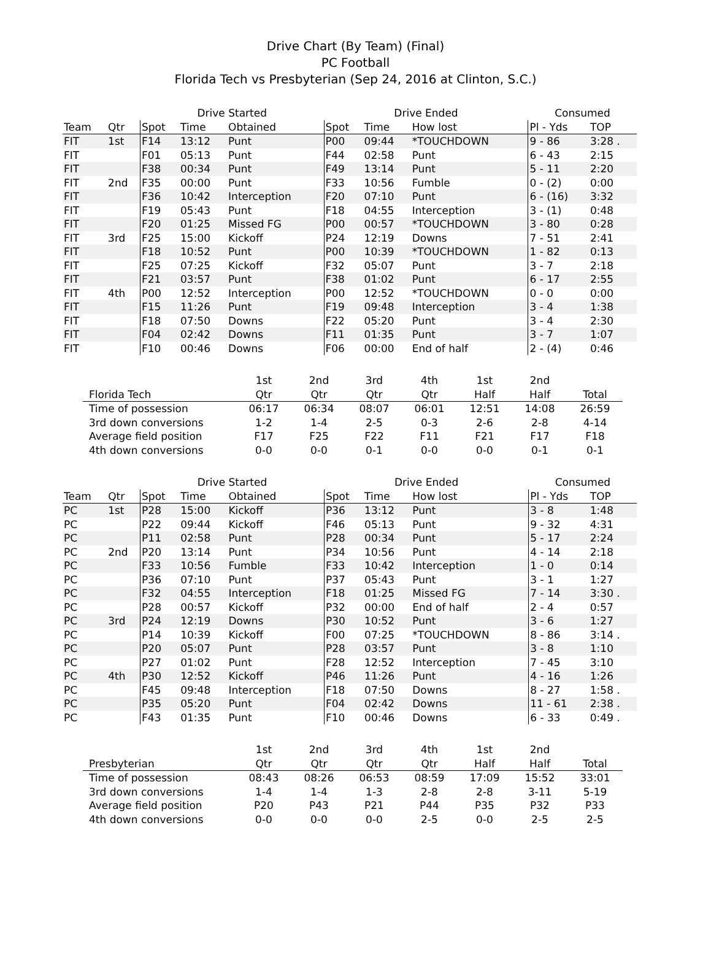Drive Chart (By Team) (Final)
PC Football
Florida Tech vs Presbyterian (Sep 24, 2016 at Clinton, S.C.)
| | | Drive Started | | | Drive Ended | | | Consumed | |
| --- | --- | --- | --- | --- | --- | --- | --- | --- | --- |
| Team | Qtr | Spot | Time | Obtained | Spot | Time | How lost | Pl - Yds | TOP |
| FIT | 1st | F14 | 13:12 | Punt | P00 | 09:44 | *TOUCHDOWN | 9 - 86 | 3:28 . |
| FIT | | F01 | 05:13 | Punt | F44 | 02:58 | Punt | 6 - 43 | 2:15 |
| FIT | | F38 | 00:34 | Punt | F49 | 13:14 | Punt | 5 - 11 | 2:20 |
| FIT | 2nd | F35 | 00:00 | Punt | F33 | 10:56 | Fumble | 0 - (2) | 0:00 |
| FIT | | F36 | 10:42 | Interception | F20 | 07:10 | Punt | 6 - (16) | 3:32 |
| FIT | | F19 | 05:43 | Punt | F18 | 04:55 | Interception | 3 - (1) | 0:48 |
| FIT | | F20 | 01:25 | Missed FG | P00 | 00:57 | *TOUCHDOWN | 3 - 80 | 0:28 |
| FIT | 3rd | F25 | 15:00 | Kickoff | P24 | 12:19 | Downs | 7 - 51 | 2:41 |
| FIT | | F18 | 10:52 | Punt | P00 | 10:39 | *TOUCHDOWN | 1 - 82 | 0:13 |
| FIT | | F25 | 07:25 | Kickoff | F32 | 05:07 | Punt | 3 - 7 | 2:18 |
| FIT | | F21 | 03:57 | Punt | F38 | 01:02 | Punt | 6 - 17 | 2:55 |
| FIT | 4th | P00 | 12:52 | Interception | P00 | 12:52 | *TOUCHDOWN | 0 - 0 | 0:00 |
| FIT | | F15 | 11:26 | Punt | F19 | 09:48 | Interception | 3 - 4 | 1:38 |
| FIT | | F18 | 07:50 | Downs | F22 | 05:20 | Punt | 3 - 4 | 2:30 |
| FIT | | F04 | 02:42 | Downs | F11 | 01:35 | Punt | 3 - 7 | 1:07 |
| FIT | | F10 | 00:46 | Downs | F06 | 00:00 | End of half | 2 - (4) | 0:46 |
| | 1st | 2nd | 3rd | 4th | 1st | 2nd | |
| --- | --- | --- | --- | --- | --- | --- | --- |
| Florida Tech | Qtr | Qtr | Qtr | Qtr | Half | Half | Total |
| Time of possession | 06:17 | 06:34 | 08:07 | 06:01 | 12:51 | 14:08 | 26:59 |
| 3rd down conversions | 1-2 | 1-4 | 2-5 | 0-3 | 2-6 | 2-8 | 4-14 |
| Average field position | F17 | F25 | F22 | F11 | F21 | F17 | F18 |
| 4th down conversions | 0-0 | 0-0 | 0-1 | 0-0 | 0-0 | 0-1 | 0-1 |
| | | Drive Started | | | Drive Ended | | | Consumed | |
| --- | --- | --- | --- | --- | --- | --- | --- | --- | --- |
| Team | Qtr | Spot | Time | Obtained | Spot | Time | How lost | Pl - Yds | TOP |
| PC | 1st | P28 | 15:00 | Kickoff | P36 | 13:12 | Punt | 3 - 8 | 1:48 |
| PC | | P22 | 09:44 | Kickoff | F46 | 05:13 | Punt | 9 - 32 | 4:31 |
| PC | | P11 | 02:58 | Punt | P28 | 00:34 | Punt | 5 - 17 | 2:24 |
| PC | 2nd | P20 | 13:14 | Punt | P34 | 10:56 | Punt | 4 - 14 | 2:18 |
| PC | | F33 | 10:56 | Fumble | F33 | 10:42 | Interception | 1 - 0 | 0:14 |
| PC | | P36 | 07:10 | Punt | P37 | 05:43 | Punt | 3 - 1 | 1:27 |
| PC | | F32 | 04:55 | Interception | F18 | 01:25 | Missed FG | 7 - 14 | 3:30 . |
| PC | | P28 | 00:57 | Kickoff | P32 | 00:00 | End of half | 2 - 4 | 0:57 |
| PC | 3rd | P24 | 12:19 | Downs | P30 | 10:52 | Punt | 3 - 6 | 1:27 |
| PC | | P14 | 10:39 | Kickoff | F00 | 07:25 | *TOUCHDOWN | 8 - 86 | 3:14 . |
| PC | | P20 | 05:07 | Punt | P28 | 03:57 | Punt | 3 - 8 | 1:10 |
| PC | | P27 | 01:02 | Punt | F28 | 12:52 | Interception | 7 - 45 | 3:10 |
| PC | 4th | P30 | 12:52 | Kickoff | P46 | 11:26 | Punt | 4 - 16 | 1:26 |
| PC | | F45 | 09:48 | Interception | F18 | 07:50 | Downs | 8 - 27 | 1:58 . |
| PC | | P35 | 05:20 | Punt | F04 | 02:42 | Downs | 11 - 61 | 2:38 . |
| PC | | F43 | 01:35 | Punt | F10 | 00:46 | Downs | 6 - 33 | 0:49 . |
| | 1st | 2nd | 3rd | 4th | 1st | 2nd | |
| --- | --- | --- | --- | --- | --- | --- | --- |
| Presbyterian | Qtr | Qtr | Qtr | Qtr | Half | Half | Total |
| Time of possession | 08:43 | 08:26 | 06:53 | 08:59 | 17:09 | 15:52 | 33:01 |
| 3rd down conversions | 1-4 | 1-4 | 1-3 | 2-8 | 2-8 | 3-11 | 5-19 |
| Average field position | P20 | P43 | P21 | P44 | P35 | P32 | P33 |
| 4th down conversions | 0-0 | 0-0 | 0-0 | 2-5 | 0-0 | 2-5 | 2-5 |